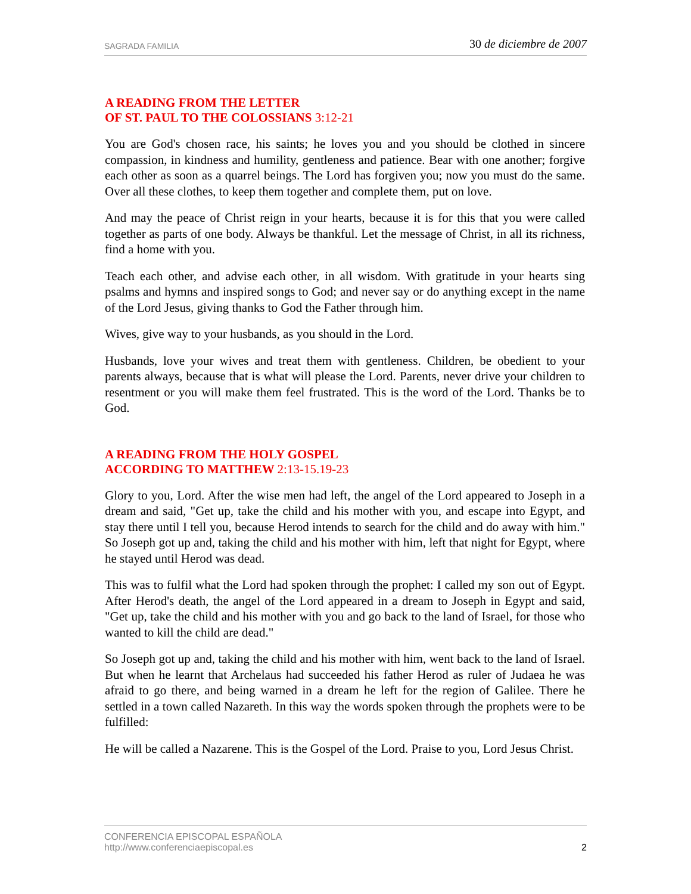SAGRADA FAMILIA 30 de diciembre de 2007
A READING FROM THE LETTER
OF ST. PAUL TO THE COLOSSIANS 3:12-21
You are God's chosen race, his saints; he loves you and you should be clothed in sincere compassion, in kindness and humility, gentleness and patience. Bear with one another; forgive each other as soon as a quarrel beings. The Lord has forgiven you; now you must do the same. Over all these clothes, to keep them together and complete them, put on love.
And may the peace of Christ reign in your hearts, because it is for this that you were called together as parts of one body. Always be thankful. Let the message of Christ, in all its richness, find a home with you.
Teach each other, and advise each other, in all wisdom. With gratitude in your hearts sing psalms and hymns and inspired songs to God; and never say or do anything except in the name of the Lord Jesus, giving thanks to God the Father through him.
Wives, give way to your husbands, as you should in the Lord.
Husbands, love your wives and treat them with gentleness. Children, be obedient to your parents always, because that is what will please the Lord. Parents, never drive your children to resentment or you will make them feel frustrated. This is the word of the Lord. Thanks be to God.
A READING FROM THE HOLY GOSPEL
ACCORDING TO MATTHEW 2:13-15.19-23
Glory to you, Lord. After the wise men had left, the angel of the Lord appeared to Joseph in a dream and said, "Get up, take the child and his mother with you, and escape into Egypt, and stay there until I tell you, because Herod intends to search for the child and do away with him." So Joseph got up and, taking the child and his mother with him, left that night for Egypt, where he stayed until Herod was dead.
This was to fulfil what the Lord had spoken through the prophet: I called my son out of Egypt. After Herod's death, the angel of the Lord appeared in a dream to Joseph in Egypt and said, "Get up, take the child and his mother with you and go back to the land of Israel, for those who wanted to kill the child are dead."
So Joseph got up and, taking the child and his mother with him, went back to the land of Israel. But when he learnt that Archelaus had succeeded his father Herod as ruler of Judaea he was afraid to go there, and being warned in a dream he left for the region of Galilee. There he settled in a town called Nazareth. In this way the words spoken through the prophets were to be fulfilled:
He will be called a Nazarene. This is the Gospel of the Lord. Praise to you, Lord Jesus Christ.
CONFERENCIA EPISCOPAL ESPAÑOLA
http://www.conferenciaepiscopal.es 2